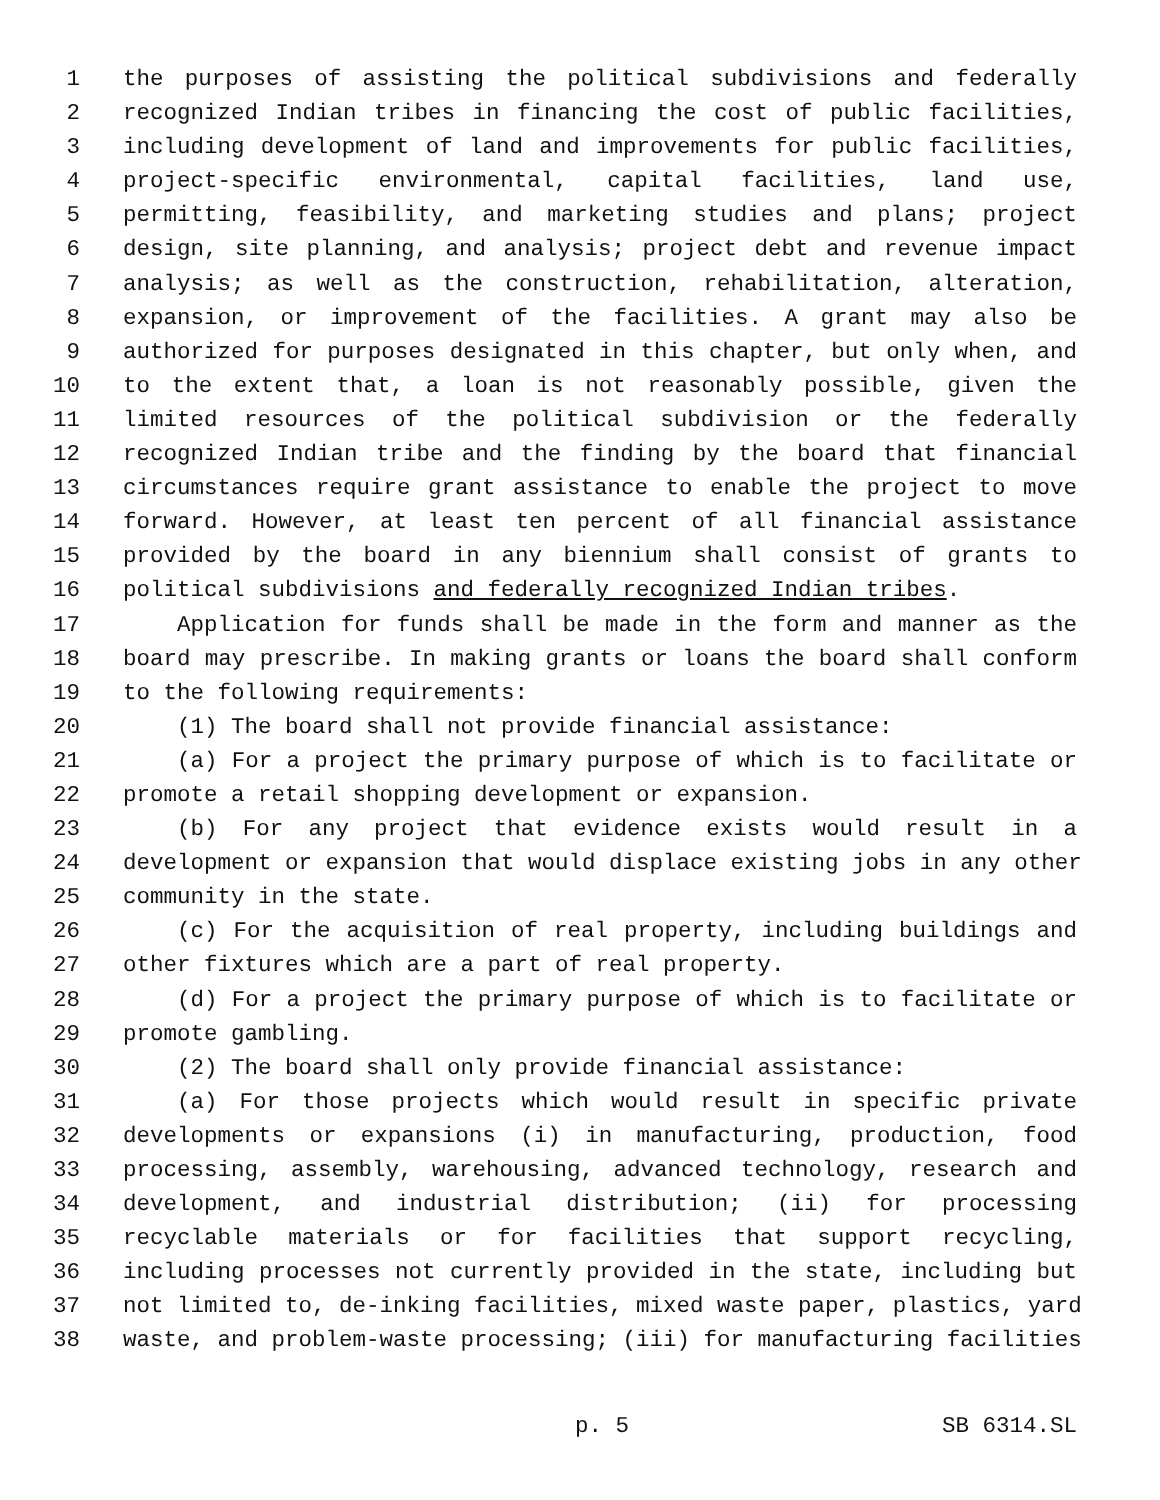1 the purposes of assisting the political subdivisions and federally
2 recognized Indian tribes in financing the cost of public facilities,
3 including development of land and improvements for public facilities,
4 project-specific environmental, capital facilities, land use,
5 permitting, feasibility, and marketing studies and plans; project
6 design, site planning, and analysis; project debt and revenue impact
7 analysis; as well as the construction, rehabilitation, alteration,
8 expansion, or improvement of the facilities. A grant may also be
9 authorized for purposes designated in this chapter, but only when, and
10 to the extent that, a loan is not reasonably possible, given the
11 limited resources of the political subdivision or the federally
12 recognized Indian tribe and the finding by the board that financial
13 circumstances require grant assistance to enable the project to move
14 forward. However, at least ten percent of all financial assistance
15 provided by the board in any biennium shall consist of grants to
16 political subdivisions and federally recognized Indian tribes.
17 Application for funds shall be made in the form and manner as the
18 board may prescribe. In making grants or loans the board shall conform
19 to the following requirements:
20 (1) The board shall not provide financial assistance:
21 (a) For a project the primary purpose of which is to facilitate or
22 promote a retail shopping development or expansion.
23 (b) For any project that evidence exists would result in a
24 development or expansion that would displace existing jobs in any other
25 community in the state.
26 (c) For the acquisition of real property, including buildings and
27 other fixtures which are a part of real property.
28 (d) For a project the primary purpose of which is to facilitate or
29 promote gambling.
30 (2) The board shall only provide financial assistance:
31 (a) For those projects which would result in specific private
32 developments or expansions (i) in manufacturing, production, food
33 processing, assembly, warehousing, advanced technology, research and
34 development, and industrial distribution; (ii) for processing
35 recyclable materials or for facilities that support recycling,
36 including processes not currently provided in the state, including but
37 not limited to, de-inking facilities, mixed waste paper, plastics, yard
38 waste, and problem-waste processing; (iii) for manufacturing facilities
p. 5 SB 6314.SL